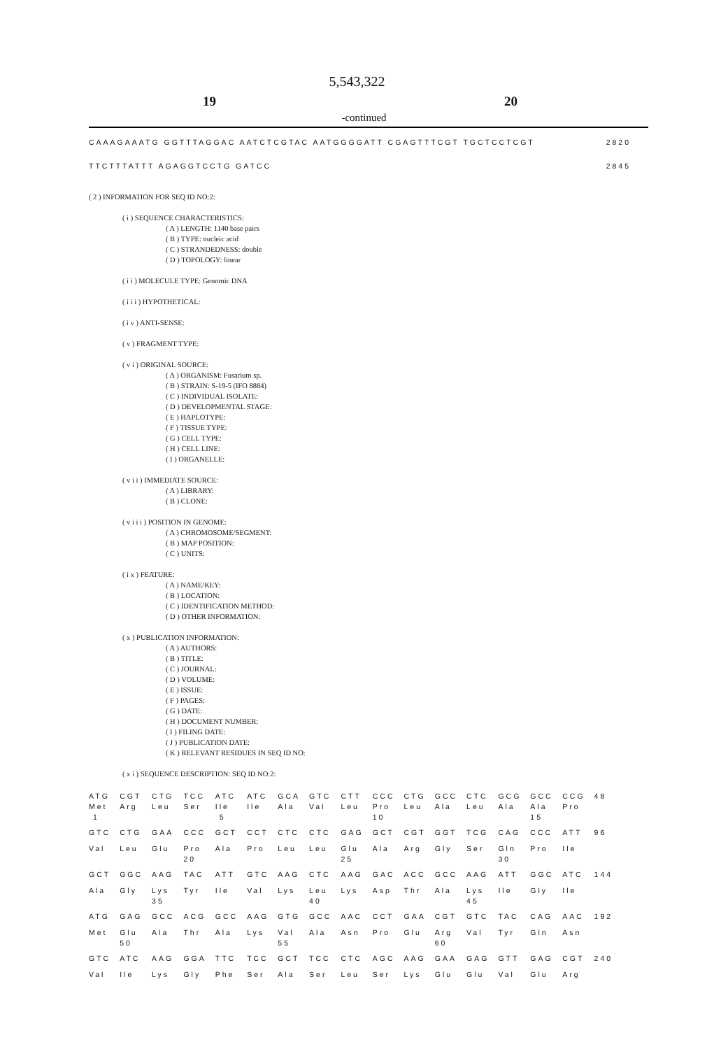5,543,322
19 20
-continued
| CAAAGAAATG GGTTTAGGAC AATCTCGTAC AATGGGGATT CGAGTTTCGT TGCTCCTCGT | 2820 |
| TTCTTTATTT AGAGGTCCTG GATCC | 2845 |
( 2 ) INFORMATION FOR SEQ ID NO:2:
( i ) SEQUENCE CHARACTERISTICS:
( A ) LENGTH: 1140 base pairs
( B ) TYPE: nucleic acid
( C ) STRANDEDNESS: double
( D ) TOPOLOGY: linear
( i i ) MOLECULE TYPE: Genomic DNA
( i i i ) HYPOTHETICAL:
( i v ) ANTI-SENSE:
( v ) FRAGMENT TYPE:
( v i ) ORIGINAL SOURCE:
( A ) ORGANISM: Fusarium sp.
( B ) STRAIN: S-19-5 (IFO 8884)
( C ) INDIVIDUAL ISOLATE:
( D ) DEVELOPMENTAL STAGE:
( E ) HAPLOTYPE:
( F ) TISSUE TYPE:
( G ) CELL TYPE:
( H ) CELL LINE:
( I ) ORGANELLE:
( v i i ) IMMEDIATE SOURCE:
( A ) LIBRARY:
( B ) CLONE:
( v i i i ) POSITION IN GENOME:
( A ) CHROMOSOME/SEGMENT:
( B ) MAP POSITION:
( C ) UNITS:
( i x ) FEATURE:
( A ) NAME/KEY:
( B ) LOCATION:
( C ) IDENTIFICATION METHOD:
( D ) OTHER INFORMATION:
( x ) PUBLICATION INFORMATION:
( A ) AUTHORS:
( B ) TITLE:
( C ) JOURNAL:
( D ) VOLUME:
( E ) ISSUE:
( F ) PAGES:
( G ) DATE:
( H ) DOCUMENT NUMBER:
( I ) FILING DATE:
( J ) PUBLICATION DATE:
( K ) RELEVANT RESIDUES IN SEQ ID NO:
( x i ) SEQUENCE DESCRIPTION: SEQ ID NO:2:
| ATG | CGT | CTG | TCC | ATC | ATC | GCA | GTC | CTT | CCC | CTG | GCC | CTC | GCG | GCC | CCG | 48 |
| Met | Arg | Leu | Ser | Ile | Ile | Ala | Val | Leu | Pro | Leu | Ala | Leu | Ala | Ala | Pro | |
| 1 | | | | 5 | | | | | 10 | | | | | 15 | | |
| GTC | CTG | GAA | CCC | GCT | CCT | CTC | CTC | GAG | GCT | CGT | GGT | TCG | CAG | CCC | ATT | 96 |
| Val | Leu | Glu | Pro | Ala | Pro | Leu | Leu | Glu | Ala | Arg | Gly | Ser | Gln | Pro | Ile | |
| | | | 20 | | | | | 25 | | | | | 30 | | | |
| GCT | GGC | AAG | TAC | ATT | GTC | AAG | CTC | AAG | GAC | ACC | GCC | AAG | ATT | GGC | ATC | 144 |
| Ala | Gly | Lys | Tyr | Ile | Val | Lys | Leu | Lys | Asp | Thr | Ala | Lys | Ile | Gly | Ile | |
| | | 35 | | | | | 40 | | | | | 45 | | | | |
| ATG | GAG | GCC | ACG | GCC | AAG | GTG | GCC | AAC | CCT | GAA | CGT | GTC | TAC | CAG | AAC | 192 |
| Met | Glu | Ala | Thr | Ala | Lys | Val | Ala | Asn | Pro | Glu | Arg | Val | Tyr | Gln | Asn | |
| | 50 | | | | | 55 | | | | | 60 | | | | | |
| GTC | ATC | AAG | GGA | TTC | TCC | GCT | TCC | CTC | AGC | AAG | GAA | GAG | GTT | GAG | CGT | 240 |
| Val | Ile | Lys | Gly | Phe | Ser | Ala | Ser | Leu | Ser | Lys | Glu | Glu | Val | Glu | Arg | |